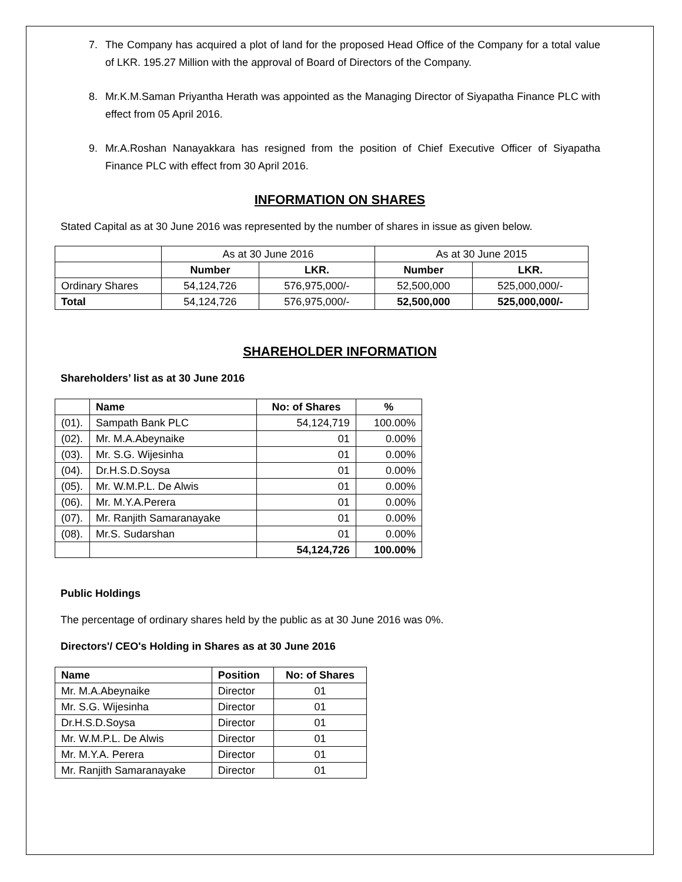7. The Company has acquired a plot of land for the proposed Head Office of the Company for a total value of LKR. 195.27 Million with the approval of Board of Directors of the Company.
8. Mr.K.M.Saman Priyantha Herath was appointed as the Managing Director of Siyapatha Finance PLC with effect from 05 April 2016.
9. Mr.A.Roshan Nanayakkara has resigned from the position of Chief Executive Officer of Siyapatha Finance PLC with effect from 30 April 2016.
INFORMATION ON SHARES
Stated Capital as at 30 June 2016 was represented by the number of shares in issue as given below.
| | As at 30 June 2016 | | As at 30 June 2015 | |
| | Number | LKR. | Number | LKR. |
| Ordinary Shares | 54,124,726 | 576,975,000/- | 52,500,000 | 525,000,000/- |
| Total | 54,124,726 | 576,975,000/- | 52,500,000 | 525,000,000/- |
SHAREHOLDER INFORMATION
Shareholders’ list as at 30 June 2016
| | Name | No: of Shares | % |
| (01). | Sampath Bank PLC | 54,124,719 | 100.00% |
| (02). | Mr. M.A.Abeynaike | 01 | 0.00% |
| (03). | Mr. S.G. Wijesinha | 01 | 0.00% |
| (04). | Dr.H.S.D.Soysa | 01 | 0.00% |
| (05). | Mr. W.M.P.L. De Alwis | 01 | 0.00% |
| (06). | Mr. M.Y.A.Perera | 01 | 0.00% |
| (07). | Mr. Ranjith Samaranayake | 01 | 0.00% |
| (08). | Mr.S. Sudarshan | 01 | 0.00% |
| | | 54,124,726 | 100.00% |
Public Holdings
The percentage of ordinary shares held by the public as at 30 June 2016 was 0%.
Directors'/ CEO's Holding in Shares as at 30 June 2016
| Name | Position | No: of Shares |
| --- | --- | --- |
| Mr. M.A.Abeynaike | Director | 01 |
| Mr. S.G. Wijesinha | Director | 01 |
| Dr.H.S.D.Soysa | Director | 01 |
| Mr. W.M.P.L. De Alwis | Director | 01 |
| Mr. M.Y.A. Perera | Director | 01 |
| Mr. Ranjith Samaranayake | Director | 01 |